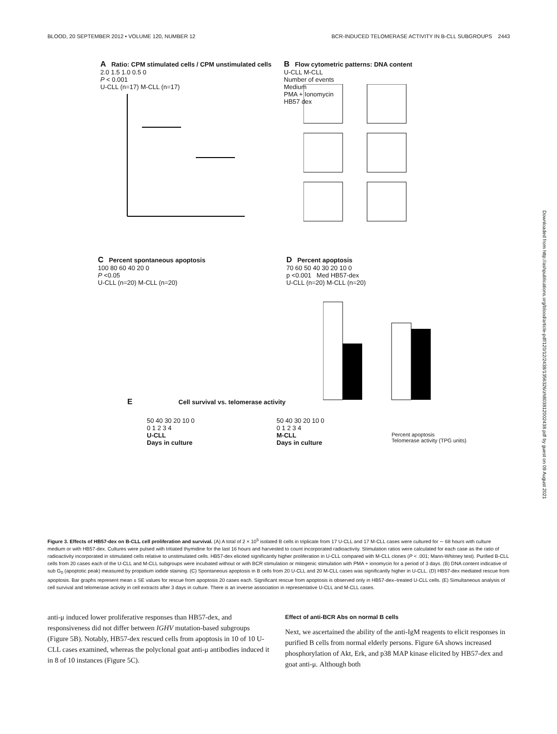BLOOD, 20 SEPTEMBER 2012 • VOLUME 120, NUMBER 12 BCR-INDUCED TELOMERASE ACTIVITY IN B-CLL SUBGROUPS 2443
A Ratio: CPM stimulated cells / CPM unstimulated cells
2.0 1.5 1.0 0.5 0
P < 0.001
U-CLL (n=17) M-CLL (n=17)
B Flow cytometric patterns: DNA content
U-CLL M-CLL
Number of events
Medium
PMA + Ionomycin
HB57 dex
C Percent spontaneous apoptosis
100 80 60 40 20 0
P <0.05
U-CLL (n=20) M-CLL (n=20)
D Percent apoptosis
70 60 50 40 30 20 10 0
p <0.001 Med HB57-dex
U-CLL (n=20) M-CLL (n=20)
E Cell survival vs. telomerase activity
50 40 30 20 10 0
0 1 2 3 4
U-CLL
Days in culture
50 40 30 20 10 0
0 1 2 3 4
M-CLL
Days in culture
Percent apoptosis
Telomerase activity (TPG units)
Downloaded from http://ashpublications.org/blood/article-pdf/120/12/2438/1356326/zh803812002438.pdf by guest on 09 August 2021
Figure 3. Effects of HB57-dex on B-CLL cell proliferation and survival. (A) A total of 2 × 10<sup>5</sup> isolated B cells in triplicate from 17 U-CLL and 17 M-CLL cases were cultured for ∼ 68 hours with culture medium or with HB57-dex. Cultures were pulsed with tritiated thymidine for the last 16 hours and harvested to count incorporated radioactivity. Stimulation ratios were calculated for each case as the ratio of radioactivity incorporated in stimulated cells relative to unstimulated cells. HB57-dex elicited significantly higher proliferation in U-CLL compared with M-CLL clones (P < .001; Mann-Whitney test). Purified B-CLL cells from 20 cases each of the U-CLL and M-CLL subgroups were incubated without or with BCR stimulation or mitogenic stimulation with PMA + ionomycin for a period of 3 days. (B) DNA content indicative of sub G<sub>0</sub> (apoptotic peak) measured by propidium iodide staining. (C) Spontaneous apoptosis in B cells from 20 U-CLL and 20 M-CLL cases was significantly higher in U-CLL. (D) HB57-dex mediated rescue from apoptosis. Bar graphs represent mean ± SE values for rescue from apoptosis 20 cases each. Significant rescue from apoptosis is observed only in HB57-dex–treated U-CLL cells. (E) Simultaneous analysis of cell survival and telomerase activity in cell extracts after 3 days in culture. There is an inverse association in representative U-CLL and M-CLL cases.
anti-μ induced lower proliferative responses than HB57-dex, and responsiveness did not differ between IGHV mutation-based subgroups (Figure 5B). Notably, HB57-dex rescued cells from apoptosis in 10 of 10 U-CLL cases examined, whereas the polyclonal goat anti-μ antibodies induced it in 8 of 10 instances (Figure 5C).
Effect of anti-BCR Abs on normal B cells
Next, we ascertained the ability of the anti-IgM reagents to elicit responses in purified B cells from normal elderly persons. Figure 6A shows increased phosphorylation of Akt, Erk, and p38 MAP kinase elicited by HB57-dex and goat anti-μ. Although both